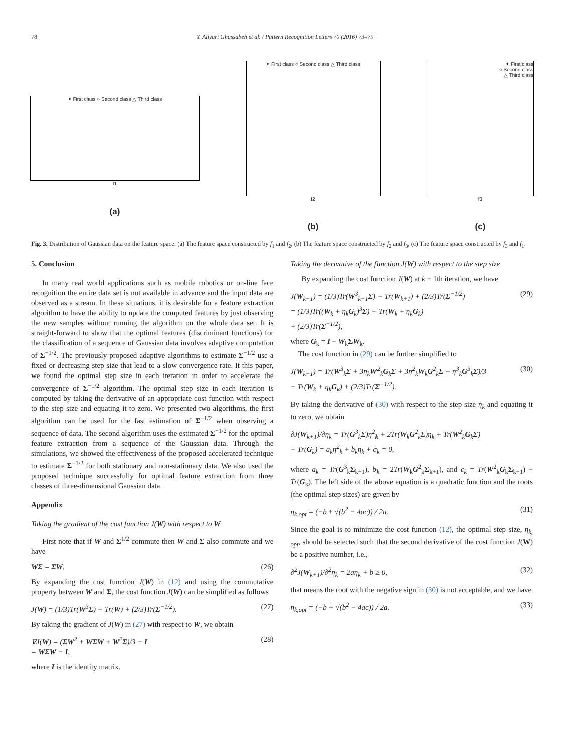78 Y. Aliyari Ghassabeh et al. / Pattern Recognition Letters 70 (2016) 73–79
✦ First class ○ Second class △ Third class
f1
(a)
✦ First class ○ Second class △ Third class
f2
(b)
✦ First class
○ Second class
△ Third class
f3
(c)
Fig. 3. Distribution of Gaussian data on the feature space: (a) The feature space constructed by f<sub>1</sub> and f<sub>2</sub>, (b) The feature space constructed by f<sub>2</sub> and f<sub>3</sub>, (c) The feature space constructed by f<sub>3</sub> and f<sub>1</sub>.
5. Conclusion
In many real world applications such as mobile robotics or on-line face recognition the entire data set is not available in advance and the input data are observed as a stream. In these situations, it is desirable for a feature extraction algorithm to have the ability to update the computed features by just observing the new samples without running the algorithm on the whole data set. It is straight-forward to show that the optimal features (discriminant functions) for the classification of a sequence of Gaussian data involves adaptive computation of Σ<sup>−1/2</sup>. The previously proposed adaptive algorithms to estimate Σ<sup>−1/2</sup> use a fixed or decreasing step size that lead to a slow convergence rate. It this paper, we found the optimal step size in each iteration in order to accelerate the convergence of Σ<sup>−1/2</sup> algorithm. The optimal step size in each iteration is computed by taking the derivative of an appropriate cost function with respect to the step size and equating it to zero. We presented two algorithms, the first algorithm can be used for the fast estimation of Σ<sup>−1/2</sup> when observing a sequence of data. The second algorithm uses the estimated Σ<sup>−1/2</sup> for the optimal feature extraction from a sequence of the Gaussian data. Through the simulations, we showed the effectiveness of the proposed accelerated technique to estimate Σ<sup>−1/2</sup> for both stationary and non-stationary data. We also used the proposed technique successfully for optimal feature extraction from three classes of three-dimensional Gaussian data.
Appendix
Taking the gradient of the cost function J(W) with respect to W
First note that if W and Σ<sup>1/2</sup> commute then W and Σ also commute and we have
WΣ = ΣW. (26)
By expanding the cost function J(W) in (12) and using the commutative property between W and Σ, the cost function J(W) can be simplified as follows
J(W) = (1/3)Tr(W<sup>3</sup>Σ) − Tr(W) + (2/3)Tr(Σ<sup>−1/2</sup>). (27)
By taking the gradient of J(W) in (27) with respect to W, we obtain
∇J(W) = (ΣW<sup>2</sup> + WΣW + W<sup>2</sup>Σ)/3 − I
= WΣW − I, (28)
where I is the identity matrix.
Taking the derivative of the function J(W) with respect to the step size
By expanding the cost function J(W) at k + 1th iteration, we have
J(W<sub>k+1</sub>) = (1/3)Tr(W<sup>3</sup><sub>k+1</sub>Σ) − Tr(W<sub>k+1</sub>) + (2/3)Tr(Σ<sup>−1/2</sup>)
= (1/3)Tr((W<sub>k</sub> + η<sub>k</sub>G<sub>k</sub>)<sup>3</sup>Σ) − Tr(W<sub>k</sub> + η<sub>k</sub>G<sub>k</sub>)
+ (2/3)Tr(Σ<sup>−1/2</sup>), (29)
where G<sub>k</sub> = I − W<sub>k</sub>ΣW<sub>k</sub>.
The cost function in (29) can be further simplified to
J(W<sub>k+1</sub>) = Tr(W<sup>3</sup><sub>k</sub>Σ + 3η<sub>k</sub>W<sup>2</sup><sub>k</sub>G<sub>k</sub>Σ + 3η<sup>2</sup><sub>k</sub>W<sub>k</sub>G<sup>2</sup><sub>k</sub>Σ + η<sup>3</sup><sub>k</sub>G<sup>3</sup><sub>k</sub>Σ)/3
− Tr(W<sub>k</sub> + η<sub>k</sub>G<sub>k</sub>) + (2/3)Tr(Σ<sup>−1/2</sup>). (30)
By taking the derivative of (30) with respect to the step size η<sub>k</sub> and equating it to zero, we obtain
∂J(W<sub>k+1</sub>)/∂η<sub>k</sub> = Tr(G<sup>3</sup><sub>k</sub>Σ)η<sup>2</sup><sub>k</sub> + 2Tr(W<sub>k</sub>G<sup>2</sup><sub>k</sub>Σ)η<sub>k</sub> + Tr(W<sup>2</sup><sub>k</sub>G<sub>k</sub>Σ)
− Tr(G<sub>k</sub>) = a<sub>k</sub>η<sup>2</sup><sub>k</sub> + b<sub>k</sub>η<sub>k</sub> + c<sub>k</sub> = 0,
where a<sub>k</sub> = Tr(G<sup>3</sup><sub>k</sub>Σ<sub>k+1</sub>), b<sub>k</sub> = 2Tr(W<sub>k</sub>G<sup>2</sup><sub>k</sub>Σ<sub>k+1</sub>), and c<sub>k</sub> = Tr(W<sup>2</sup><sub>k</sub>G<sub>k</sub>Σ<sub>k+1</sub>) − Tr(G<sub>k</sub>). The left side of the above equation is a quadratic function and the roots (the optimal step sizes) are given by
η<sub>k,opt</sub> = (−b ± √(b<sup>2</sup> − 4ac)) / 2a. (31)
Since the goal is to minimize the cost function (12), the optimal step size, η<sub>k, opt</sub>, should be selected such that the second derivative of the cost function J(W) be a positive number, i.e.,
∂<sup>2</sup>J(W<sub>k+1</sub>)/∂<sup>2</sup>η<sub>k</sub> = 2aη<sub>k</sub> + b ≥ 0, (32)
that means the root with the negative sign in (30) is not acceptable, and we have
η<sub>k,opt</sub> = (−b + √(b<sup>2</sup> − 4ac)) / 2a. (33)